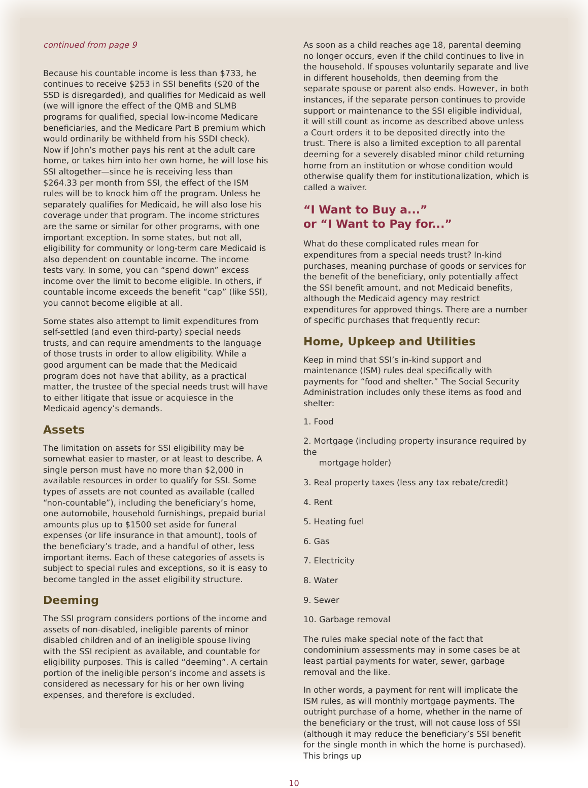continued from page 9
Because his countable income is less than $733, he continues to receive $253 in SSI benefits ($20 of the SSD is disregarded), and qualifies for Medicaid as well (we will ignore the effect of the QMB and SLMB programs for qualified, special low-income Medicare beneficiaries, and the Medicare Part B premium which would ordinarily be withheld from his SSDI check). Now if John’s mother pays his rent at the adult care home, or takes him into her own home, he will lose his SSI altogether—since he is receiving less than $264.33 per month from SSI, the effect of the ISM rules will be to knock him off the program. Unless he separately qualifies for Medicaid, he will also lose his coverage under that program. The income strictures are the same or similar for other programs, with one important exception. In some states, but not all, eligibility for community or long-term care Medicaid is also dependent on countable income. The income tests vary. In some, you can “spend down” excess income over the limit to become eligible. In others, if countable income exceeds the benefit “cap” (like SSI), you cannot become eligible at all.
Some states also attempt to limit expenditures from self-settled (and even third-party) special needs trusts, and can require amendments to the language of those trusts in order to allow eligibility. While a good argument can be made that the Medicaid program does not have that ability, as a practical matter, the trustee of the special needs trust will have to either litigate that issue or acquiesce in the Medicaid agency’s demands.
Assets
The limitation on assets for SSI eligibility may be somewhat easier to master, or at least to describe. A single person must have no more than $2,000 in available resources in order to qualify for SSI. Some types of assets are not counted as available (called “non-countable”), including the beneficiary’s home, one automobile, household furnishings, prepaid burial amounts plus up to $1500 set aside for funeral expenses (or life insurance in that amount), tools of the beneficiary’s trade, and a handful of other, less important items. Each of these categories of assets is subject to special rules and exceptions, so it is easy to become tangled in the asset eligibility structure.
Deeming
The SSI program considers portions of the income and assets of non-disabled, ineligible parents of minor disabled children and of an ineligible spouse living with the SSI recipient as available, and countable for eligibility purposes. This is called “deeming”. A certain portion of the ineligible person’s income and assets is considered as necessary for his or her own living expenses, and therefore is excluded.
As soon as a child reaches age 18, parental deeming no longer occurs, even if the child continues to live in the household. If spouses voluntarily separate and live in different households, then deeming from the separate spouse or parent also ends. However, in both instances, if the separate person continues to provide support or maintenance to the SSI eligible individual, it will still count as income as described above unless a Court orders it to be deposited directly into the trust. There is also a limited exception to all parental deeming for a severely disabled minor child returning home from an institution or whose condition would otherwise qualify them for institutionalization, which is called a waiver.
“I Want to Buy a...”
or “I Want to Pay for...”
What do these complicated rules mean for expenditures from a special needs trust? In-kind purchases, meaning purchase of goods or services for the benefit of the beneficiary, only potentially affect the SSI benefit amount, and not Medicaid benefits, although the Medicaid agency may restrict expenditures for approved things. There are a number of specific purchases that frequently recur:
Home, Upkeep and Utilities
Keep in mind that SSI’s in-kind support and maintenance (ISM) rules deal specifically with payments for “food and shelter.” The Social Security Administration includes only these items as food and shelter:
1. Food
2. Mortgage (including property insurance required by the
mortgage holder)
3. Real property taxes (less any tax rebate/credit)
4. Rent
5. Heating fuel
6. Gas
7. Electricity
8. Water
9. Sewer
10. Garbage removal
The rules make special note of the fact that condominium assessments may in some cases be at least partial payments for water, sewer, garbage removal and the like.
In other words, a payment for rent will implicate the ISM rules, as will monthly mortgage payments. The outright purchase of a home, whether in the name of the beneficiary or the trust, will not cause loss of SSI (although it may reduce the beneficiary’s SSI benefit for the single month in which the home is purchased). This brings up
10